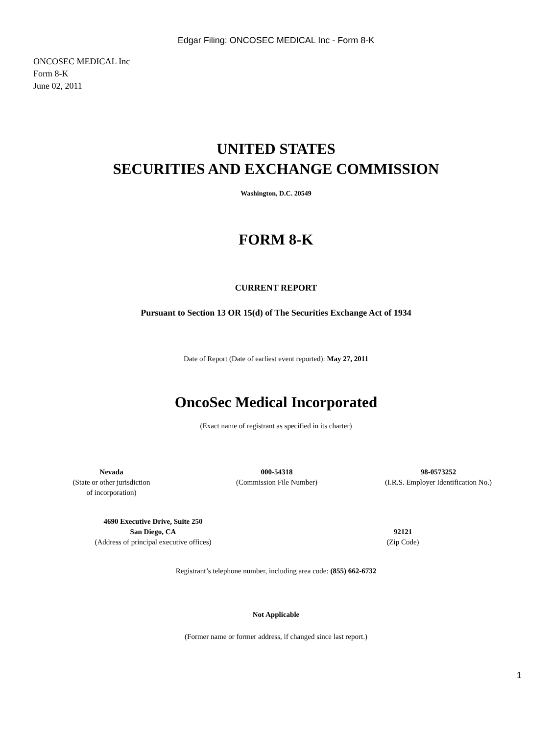Edgar Filing: ONCOSEC MEDICAL Inc - Form 8-K
ONCOSEC MEDICAL Inc
Form 8-K
June 02, 2011
UNITED STATES
SECURITIES AND EXCHANGE COMMISSION
Washington, D.C. 20549
FORM 8-K
CURRENT REPORT
Pursuant to Section 13 OR 15(d) of The Securities Exchange Act of 1934
Date of Report (Date of earliest event reported): May 27, 2011
OncoSec Medical Incorporated
(Exact name of registrant as specified in its charter)
Nevada
(State or other jurisdiction
of incorporation)
000-54318
(Commission File Number)
98-0573252
(I.R.S. Employer Identification No.)
4690 Executive Drive, Suite 250
San Diego, CA
(Address of principal executive offices)
92121
(Zip Code)
Registrant’s telephone number, including area code: (855) 662-6732
Not Applicable
(Former name or former address, if changed since last report.)
1